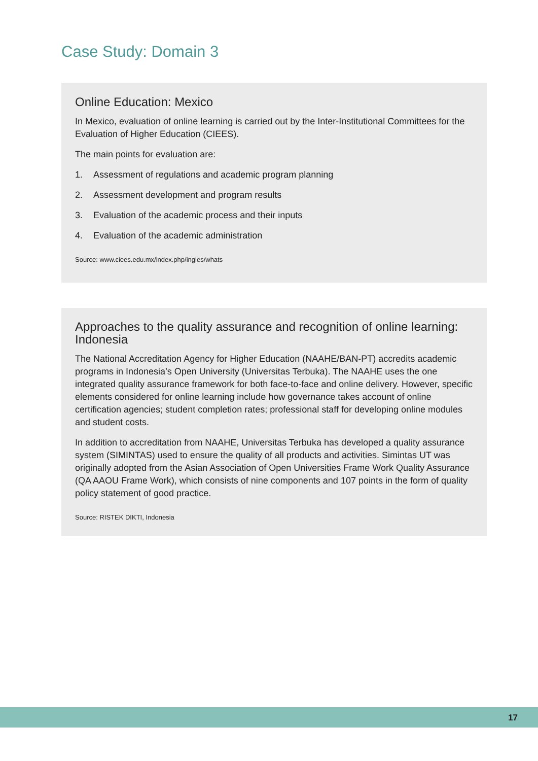Case Study: Domain 3
Online Education: Mexico
In Mexico, evaluation of online learning is carried out by the Inter-Institutional Committees for the Evaluation of Higher Education (CIEES).
The main points for evaluation are:
1. Assessment of regulations and academic program planning
2. Assessment development and program results
3. Evaluation of the academic process and their inputs
4. Evaluation of the academic administration
Source: www.ciees.edu.mx/index.php/ingles/whats
Approaches to the quality assurance and recognition of online learning: Indonesia
The National Accreditation Agency for Higher Education (NAAHE/BAN-PT) accredits academic programs in Indonesia’s Open University (Universitas Terbuka). The NAAHE uses the one integrated quality assurance framework for both face-to-face and online delivery. However, specific elements considered for online learning include how governance takes account of online certification agencies; student completion rates; professional staff for developing online modules and student costs.
In addition to accreditation from NAAHE, Universitas Terbuka has developed a quality assurance system (SIMINTAS) used to ensure the quality of all products and activities. Simintas UT was originally adopted from the Asian Association of Open Universities Frame Work Quality Assurance (QA AAOU Frame Work), which consists of nine components and 107 points in the form of quality policy statement of good practice.
Source: RISTEK DIKTI, Indonesia
17